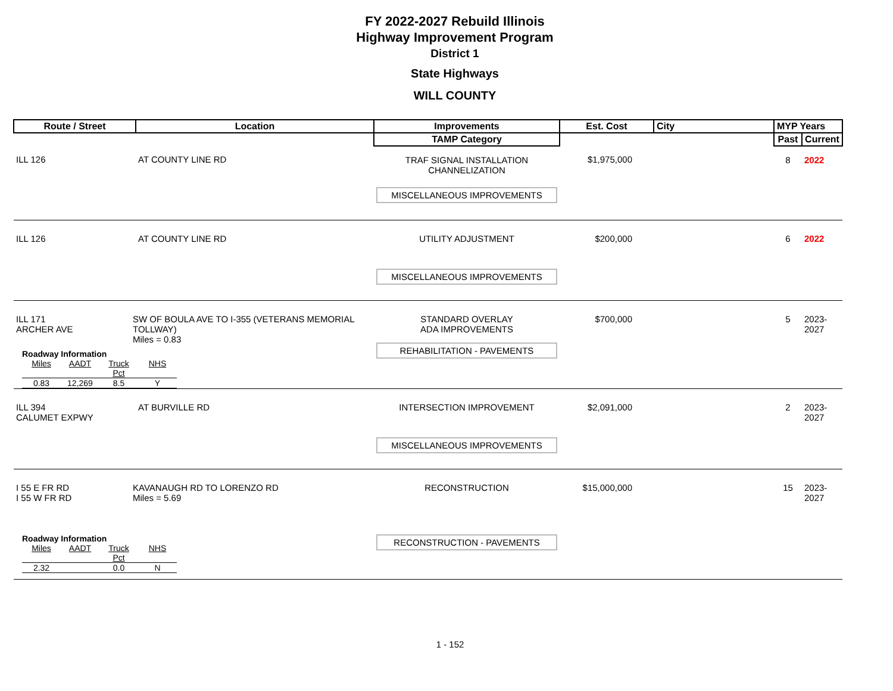FY 2022-2027 Rebuild Illinois
Highway Improvement Program
District 1
State Highways
WILL COUNTY
| Route / Street | Location | Improvements | Est. Cost | City | MYP Years | |
| --- | --- | --- | --- | --- | --- | --- |
| | | TAMP Category | | | Past | Current |
| ILL 126 | AT COUNTY LINE RD | TRAF SIGNAL INSTALLATION CHANNELIZATION MISCELLANEOUS IMPROVEMENTS | $1,975,000 | | 8 | 2022 |
| ILL 126 | AT COUNTY LINE RD | UTILITY ADJUSTMENT MISCELLANEOUS IMPROVEMENTS | $200,000 | | 6 | 2022 |
| ILL 171 ARCHER AVE SW OF BOULA AVE TO I-355 (VETERANS MEMORIAL TOLLWAY) Miles = 0.83 Roadway Information / Miles / AADT / Truck Pct / NHS / / 0.83 / 12,269 / 8.5 / Y / | | STANDARD OVERLAY ADA IMPROVEMENTS REHABILITATION - PAVEMENTS | $700,000 | | 5 | 2023-2027 |
| ILL 394 CALUMET EXPWY | AT BURVILLE RD | INTERSECTION IMPROVEMENT MISCELLANEOUS IMPROVEMENTS | $2,091,000 | | 2 | 2023-2027 |
| I 55 E FR RD I 55 W FR RD KAVANAUGH RD TO LORENZO RD Miles = 5.69 Roadway Information / Miles / AADT / Truck Pct / NHS / / 2.32 / / 0.0 / N / | | RECONSTRUCTION RECONSTRUCTION - PAVEMENTS | $15,000,000 | | 15 | 2023-2027 |
1 - 152